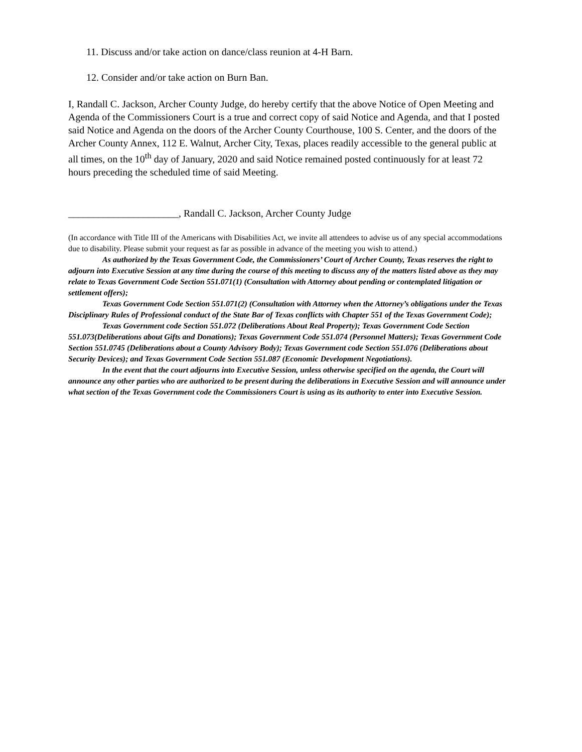11. Discuss and/or take action on dance/class reunion at 4-H Barn.
12. Consider and/or take action on Burn Ban.
I, Randall C. Jackson, Archer County Judge, do hereby certify that the above Notice of Open Meeting and Agenda of the Commissioners Court is a true and correct copy of said Notice and Agenda, and that I posted said Notice and Agenda on the doors of the Archer County Courthouse, 100 S. Center, and the doors of the Archer County Annex, 112 E. Walnut, Archer City, Texas, places readily accessible to the general public at all times, on the 10<sup>th</sup> day of January, 2020 and said Notice remained posted continuously for at least 72 hours preceding the scheduled time of said Meeting.
______________________, Randall C. Jackson, Archer County Judge
(In accordance with Title III of the Americans with Disabilities Act, we invite all attendees to advise us of any special accommodations due to disability. Please submit your request as far as possible in advance of the meeting you wish to attend.)
As authorized by the Texas Government Code, the Commissioners’ Court of Archer County, Texas reserves the right to adjourn into Executive Session at any time during the course of this meeting to discuss any of the matters listed above as they may relate to Texas Government Code Section 551.071(1) (Consultation with Attorney about pending or contemplated litigation or settlement offers);
Texas Government Code Section 551.071(2) (Consultation with Attorney when the Attorney’s obligations under the Texas Disciplinary Rules of Professional conduct of the State Bar of Texas conflicts with Chapter 551 of the Texas Government Code);
Texas Government code Section 551.072 (Deliberations About Real Property); Texas Government Code Section 551.073(Deliberations about Gifts and Donations); Texas Government Code 551.074 (Personnel Matters); Texas Government Code Section 551.0745 (Deliberations about a County Advisory Body); Texas Government code Section 551.076 (Deliberations about Security Devices); and Texas Government Code Section 551.087 (Economic Development Negotiations).
In the event that the court adjourns into Executive Session, unless otherwise specified on the agenda, the Court will announce any other parties who are authorized to be present during the deliberations in Executive Session and will announce under what section of the Texas Government code the Commissioners Court is using as its authority to enter into Executive Session.